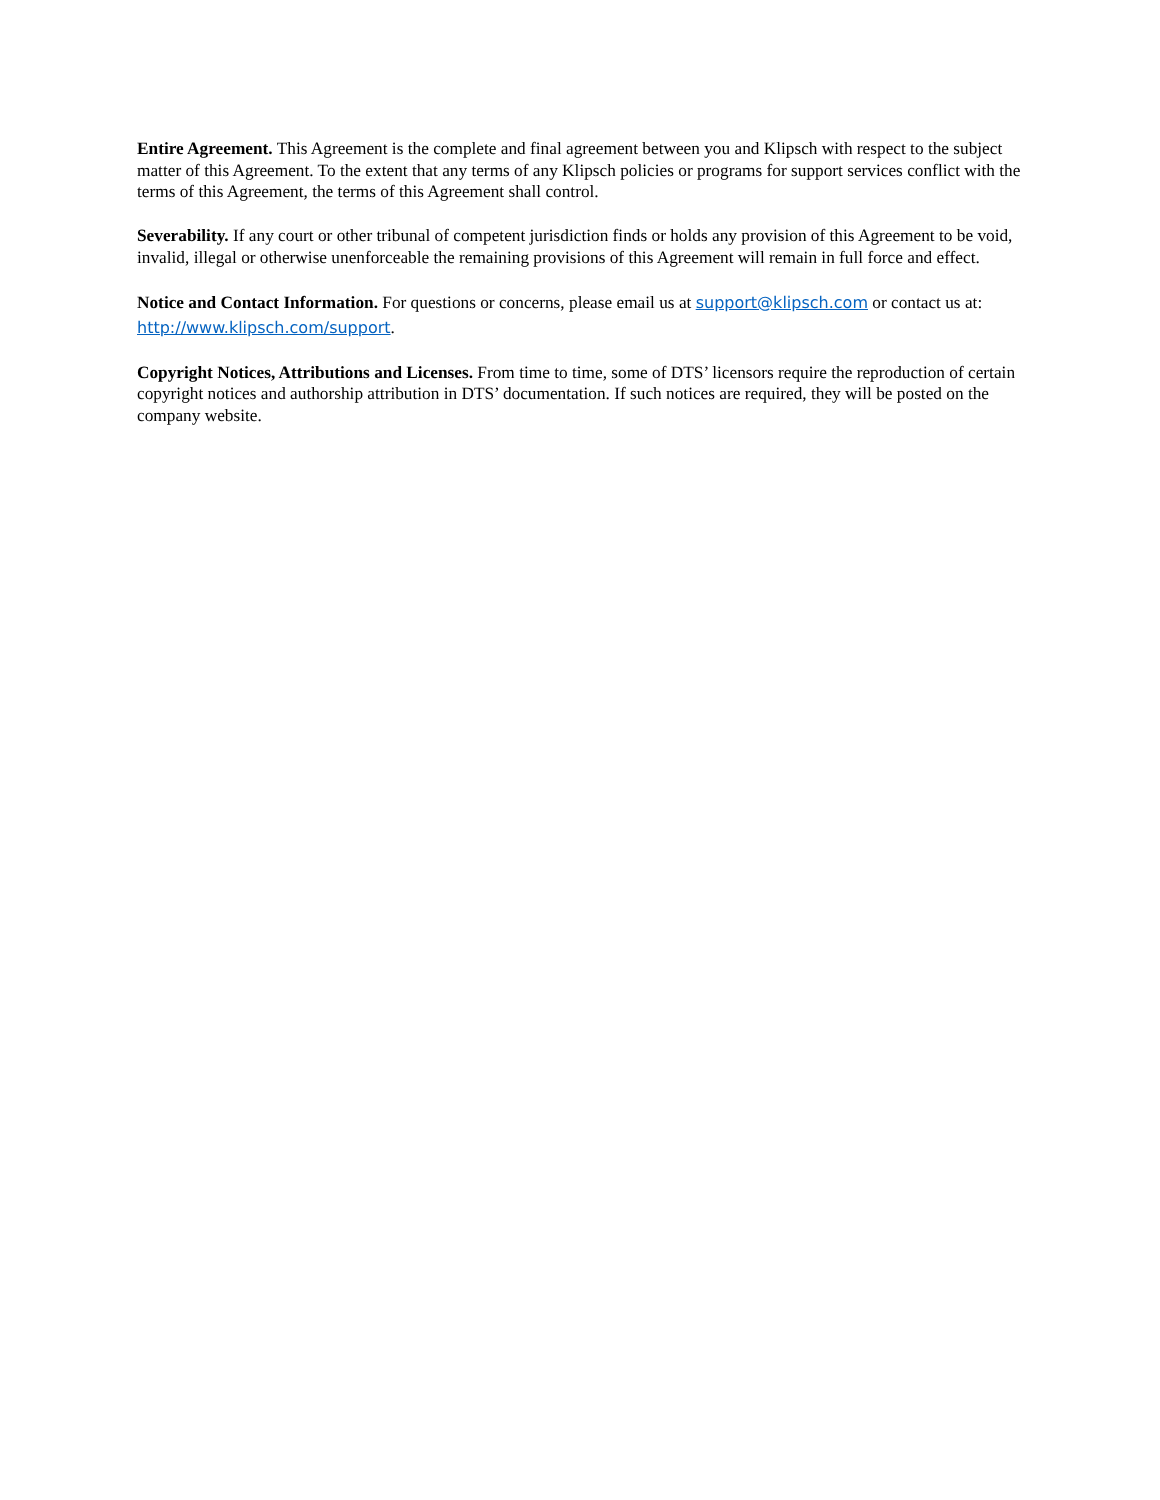Entire Agreement. This Agreement is the complete and final agreement between you and Klipsch with respect to the subject matter of this Agreement. To the extent that any terms of any Klipsch policies or programs for support services conflict with the terms of this Agreement, the terms of this Agreement shall control.
Severability. If any court or other tribunal of competent jurisdiction finds or holds any provision of this Agreement to be void, invalid, illegal or otherwise unenforceable the remaining provisions of this Agreement will remain in full force and effect.
Notice and Contact Information. For questions or concerns, please email us at support@klipsch.com or contact us at: http://www.klipsch.com/support.
Copyright Notices, Attributions and Licenses. From time to time, some of DTS’ licensors require the reproduction of certain copyright notices and authorship attribution in DTS’ documentation. If such notices are required, they will be posted on the company website.